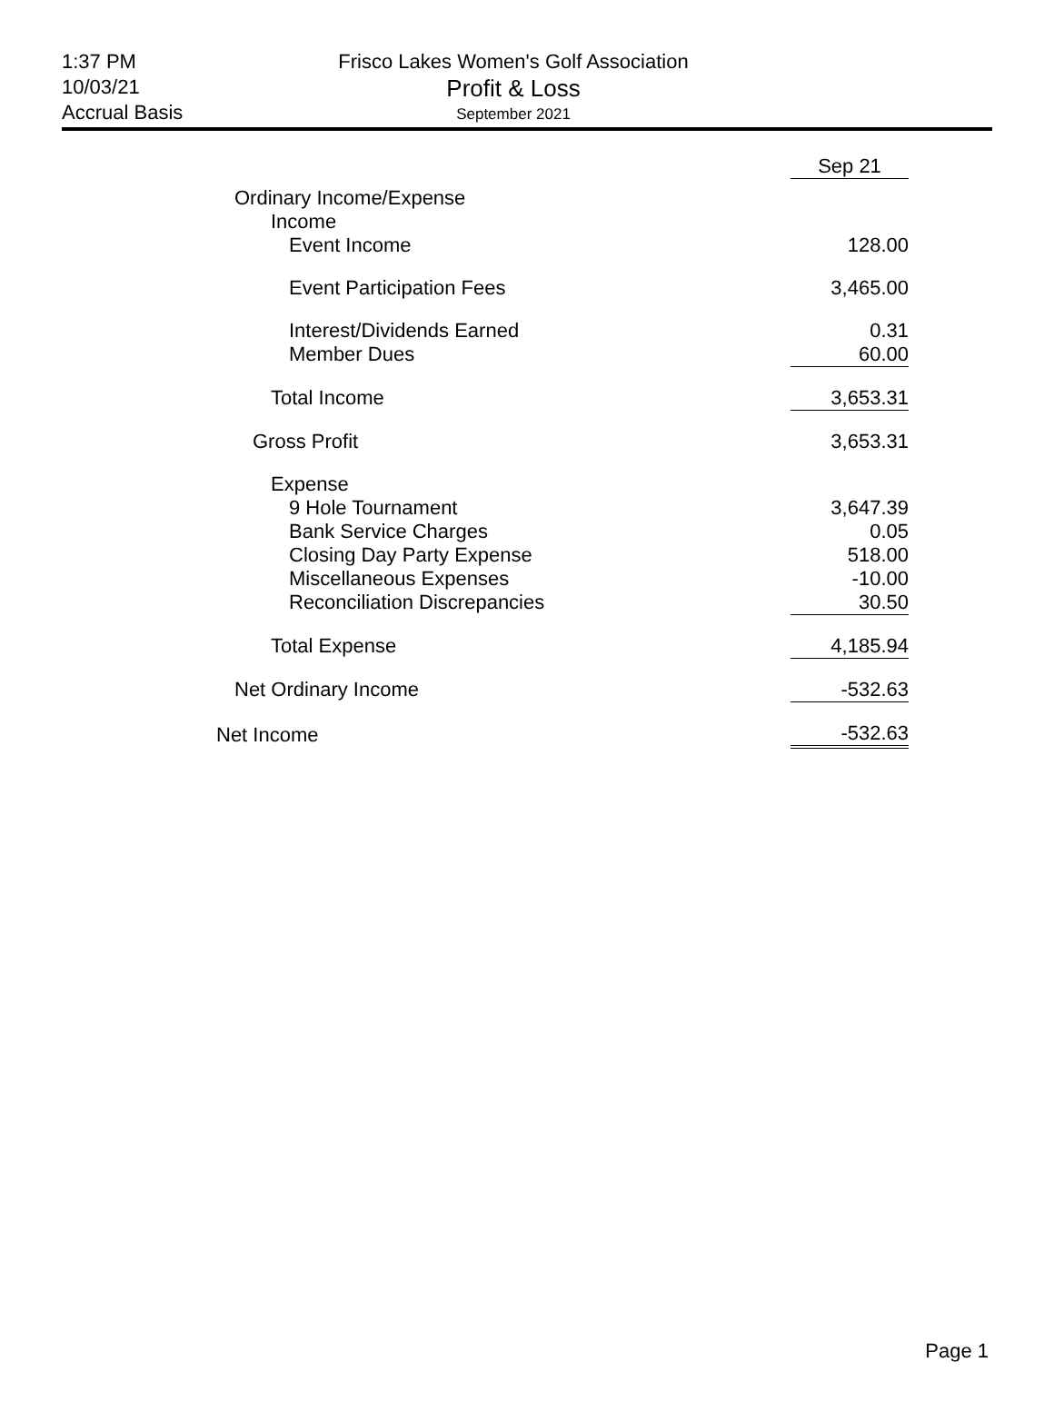1:37 PM
10/03/21
Accrual Basis
Frisco Lakes Women's Golf Association
Profit & Loss
September 2021
| | Sep 21 |
| Ordinary Income/Expense | |
| Income | |
| Event Income | 128.00 |
| Event Participation Fees | 3,465.00 |
| Interest/Dividends Earned | 0.31 |
| Member Dues | 60.00 |
| Total Income | 3,653.31 |
| Gross Profit | 3,653.31 |
| Expense | |
| 9 Hole Tournament | 3,647.39 |
| Bank Service Charges | 0.05 |
| Closing Day Party Expense | 518.00 |
| Miscellaneous Expenses | -10.00 |
| Reconciliation Discrepancies | 30.50 |
| Total Expense | 4,185.94 |
| Net Ordinary Income | -532.63 |
| Net Income | -532.63 |
Page 1